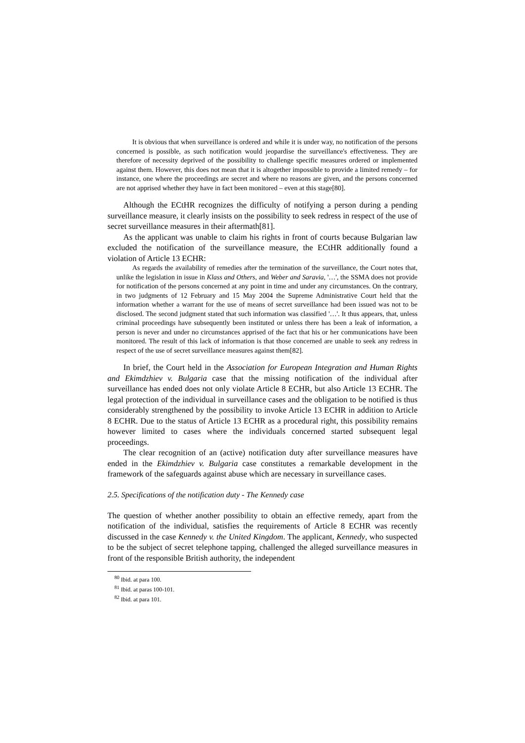It is obvious that when surveillance is ordered and while it is under way, no notification of the persons concerned is possible, as such notification would jeopardise the surveillance's effectiveness. They are therefore of necessity deprived of the possibility to challenge specific measures ordered or implemented against them. However, this does not mean that it is altogether impossible to provide a limited remedy – for instance, one where the proceedings are secret and where no reasons are given, and the persons concerned are not apprised whether they have in fact been monitored – even at this stage[80].
Although the ECtHR recognizes the difficulty of notifying a person during a pending surveillance measure, it clearly insists on the possibility to seek redress in respect of the use of secret surveillance measures in their aftermath[81].
As the applicant was unable to claim his rights in front of courts because Bulgarian law excluded the notification of the surveillance measure, the ECtHR additionally found a violation of Article 13 ECHR:
As regards the availability of remedies after the termination of the surveillance, the Court notes that, unlike the legislation in issue in Klass and Others, and Weber and Saravia, '…', the SSMA does not provide for notification of the persons concerned at any point in time and under any circumstances. On the contrary, in two judgments of 12 February and 15 May 2004 the Supreme Administrative Court held that the information whether a warrant for the use of means of secret surveillance had been issued was not to be disclosed. The second judgment stated that such information was classified '…'. It thus appears, that, unless criminal proceedings have subsequently been instituted or unless there has been a leak of information, a person is never and under no circumstances apprised of the fact that his or her communications have been monitored. The result of this lack of information is that those concerned are unable to seek any redress in respect of the use of secret surveillance measures against them[82].
In brief, the Court held in the Association for European Integration and Human Rights and Ekimdzhiev v. Bulgaria case that the missing notification of the individual after surveillance has ended does not only violate Article 8 ECHR, but also Article 13 ECHR. The legal protection of the individual in surveillance cases and the obligation to be notified is thus considerably strengthened by the possibility to invoke Article 13 ECHR in addition to Article 8 ECHR. Due to the status of Article 13 ECHR as a procedural right, this possibility remains however limited to cases where the individuals concerned started subsequent legal proceedings.
The clear recognition of an (active) notification duty after surveillance measures have ended in the Ekimdzhiev v. Bulgaria case constitutes a remarkable development in the framework of the safeguards against abuse which are necessary in surveillance cases.
2.5. Specifications of the notification duty - The Kennedy case
The question of whether another possibility to obtain an effective remedy, apart from the notification of the individual, satisfies the requirements of Article 8 ECHR was recently discussed in the case Kennedy v. the United Kingdom. The applicant, Kennedy, who suspected to be the subject of secret telephone tapping, challenged the alleged surveillance measures in front of the responsible British authority, the independent
<sup>80</sup> Ibid. at para 100.
<sup>81</sup> Ibid. at paras 100-101.
<sup>82</sup> Ibid. at para 101.